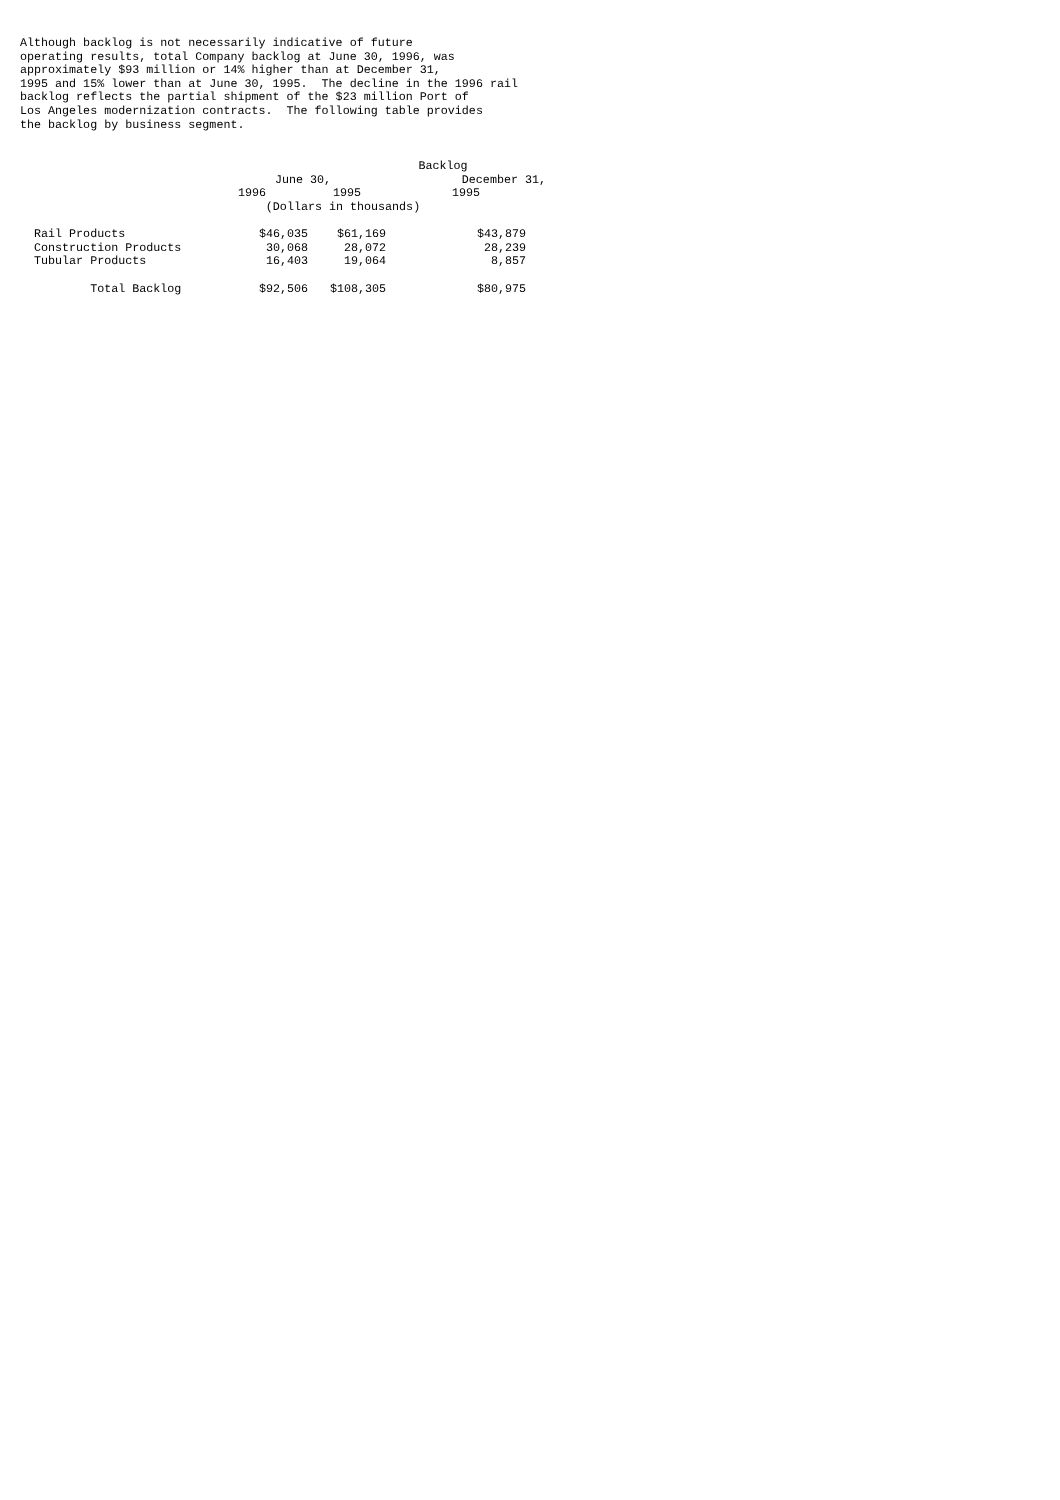Although backlog is not necessarily indicative of future operating results, total Company backlog at June 30, 1996, was approximately $93 million or 14% higher than at December 31, 1995 and 15% lower than at June 30, 1995. The decline in the 1996 rail backlog reflects the partial shipment of the $23 million Port of Los Angeles modernization contracts. The following table provides the backlog by business segment.
| | Backlog | | |
| --- | --- | --- | --- |
| | June 30, | | December 31, |
| | 1996 | 1995 | 1995 |
| | (Dollars in thousands) | | |
| Rail Products | $46,035 | $61,169 | $43,879 |
| Construction Products | 30,068 | 28,072 | 28,239 |
| Tubular Products | 16,403 | 19,064 | 8,857 |
| Total Backlog | $92,506 | $108,305 | $80,975 |